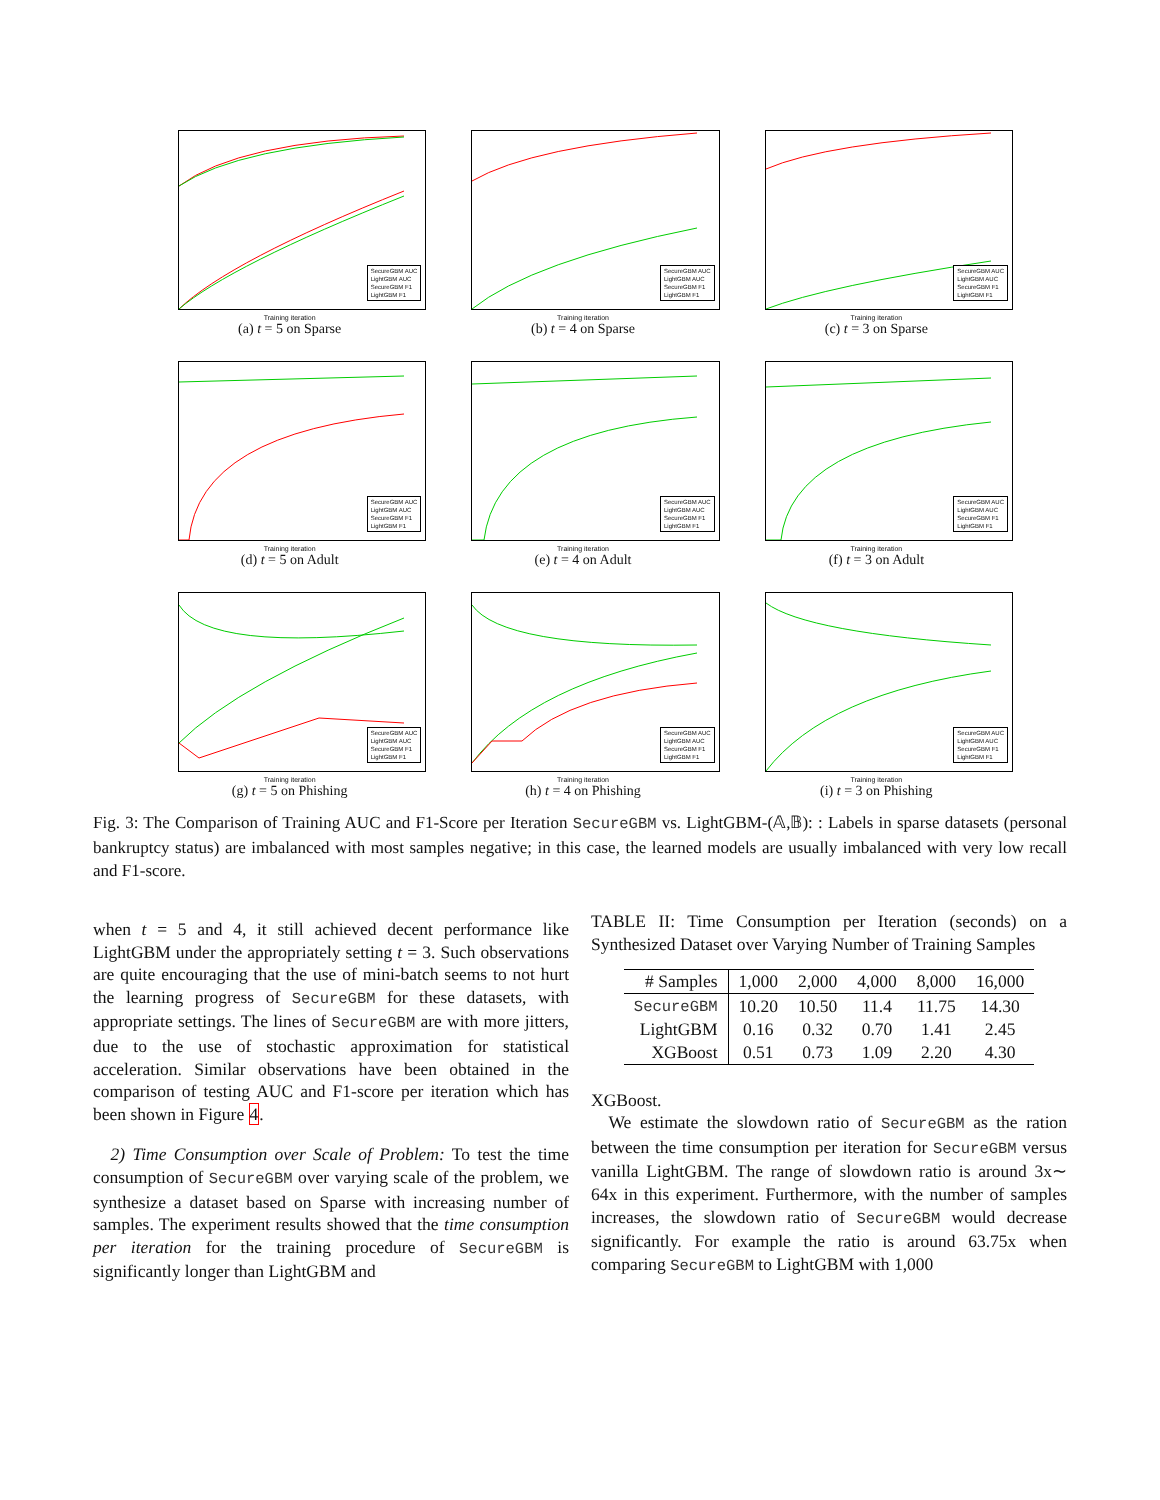SecureGBM AUC
LightGBM AUC
SecureGBM F1
LightGBM F1
Training iteration
(a) t = 5 on Sparse
SecureGBM AUC
LightGBM AUC
SecureGBM F1
LightGBM F1
Training iteration
(b) t = 4 on Sparse
SecureGBM AUC
LightGBM AUC
SecureGBM F1
LightGBM F1
Training iteration
(c) t = 3 on Sparse
SecureGBM AUC
LightGBM AUC
SecureGBM F1
LightGBM F1
Training iteration
(d) t = 5 on Adult
SecureGBM AUC
LightGBM AUC
SecureGBM F1
LightGBM F1
Training iteration
(e) t = 4 on Adult
SecureGBM AUC
LightGBM AUC
SecureGBM F1
LightGBM F1
Training iteration
(f) t = 3 on Adult
SecureGBM AUC
LightGBM AUC
SecureGBM F1
LightGBM F1
Training iteration
(g) t = 5 on Phishing
SecureGBM AUC
LightGBM AUC
SecureGBM F1
LightGBM F1
Training iteration
(h) t = 4 on Phishing
SecureGBM AUC
LightGBM AUC
SecureGBM F1
LightGBM F1
Training iteration
(i) t = 3 on Phishing
Fig. 3: The Comparison of Training AUC and F1-Score per Iteration SecureGBM vs. LightGBM-(𝔸,𝔹): : Labels in sparse datasets (personal bankruptcy status) are imbalanced with most samples negative; in this case, the learned models are usually imbalanced with very low recall and F1-score.
when t = 5 and 4, it still achieved decent performance like LightGBM under the appropriately setting t = 3. Such observations are quite encouraging that the use of mini-batch seems to not hurt the learning progress of SecureGBM for these datasets, with appropriate settings. The lines of SecureGBM are with more jitters, due to the use of stochastic approximation for statistical acceleration. Similar observations have been obtained in the comparison of testing AUC and F1-score per iteration which has been shown in Figure 4.
2) Time Consumption over Scale of Problem: To test the time consumption of SecureGBM over varying scale of the problem, we synthesize a dataset based on Sparse with increasing number of samples. The experiment results showed that the time consumption per iteration for the training procedure of SecureGBM is significantly longer than LightGBM and
TABLE II: Time Consumption per Iteration (seconds) on a Synthesized Dataset over Varying Number of Training Samples
| # Samples | 1,000 | 2,000 | 4,000 | 8,000 | 16,000 |
| --- | --- | --- | --- | --- | --- |
| SecureGBM | 10.20 | 10.50 | 11.4 | 11.75 | 14.30 |
| LightGBM | 0.16 | 0.32 | 0.70 | 1.41 | 2.45 |
| XGBoost | 0.51 | 0.73 | 1.09 | 2.20 | 4.30 |
XGBoost.
We estimate the slowdown ratio of SecureGBM as the ration between the time consumption per iteration for SecureGBM versus vanilla LightGBM. The range of slowdown ratio is around 3x∼ 64x in this experiment. Furthermore, with the number of samples increases, the slowdown ratio of SecureGBM would decrease significantly. For example the ratio is around 63.75x when comparing SecureGBM to LightGBM with 1,000